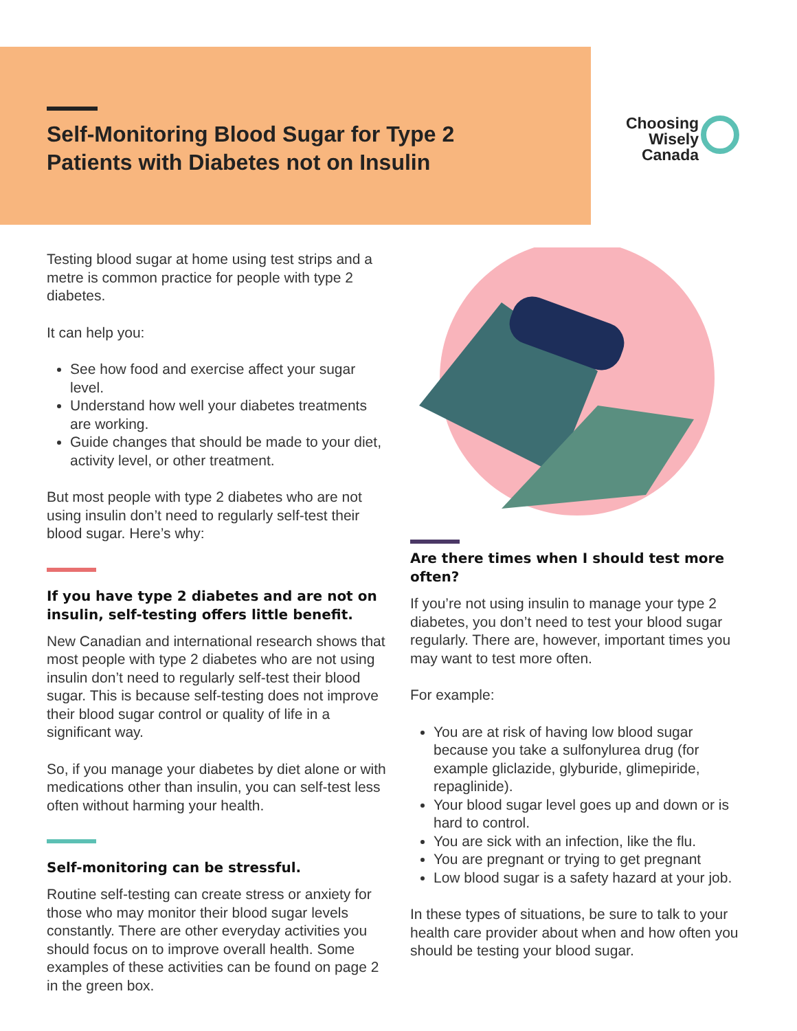Self-Monitoring Blood Sugar for Type 2 Patients with Diabetes not on Insulin
Choosing
Wisely
Canada
Testing blood sugar at home using test strips and a metre is common practice for people with type 2 diabetes.
It can help you:
See how food and exercise affect your sugar level.
Understand how well your diabetes treatments are working.
Guide changes that should be made to your diet, activity level, or other treatment.
But most people with type 2 diabetes who are not using insulin don’t need to regularly self-test their blood sugar. Here’s why:
If you have type 2 diabetes and are not on insulin, self-testing offers little benefit.
New Canadian and international research shows that most people with type 2 diabetes who are not using insulin don’t need to regularly self-test their blood sugar. This is because self-testing does not improve their blood sugar control or quality of life in a significant way.
So, if you manage your diabetes by diet alone or with medications other than insulin, you can self-test less often without harming your health.
Self-monitoring can be stressful.
Routine self-testing can create stress or anxiety for those who may monitor their blood sugar levels constantly. There are other everyday activities you should focus on to improve overall health. Some examples of these activities can be found on page 2 in the green box.
Are there times when I should test more often?
If you’re not using insulin to manage your type 2 diabetes, you don’t need to test your blood sugar regularly. There are, however, important times you may want to test more often.
For example:
You are at risk of having low blood sugar because you take a sulfonylurea drug (for example gliclazide, glyburide, glimepiride, repaglinide).
Your blood sugar level goes up and down or is hard to control.
You are sick with an infection, like the flu.
You are pregnant or trying to get pregnant
Low blood sugar is a safety hazard at your job.
In these types of situations, be sure to talk to your health care provider about when and how often you should be testing your blood sugar.